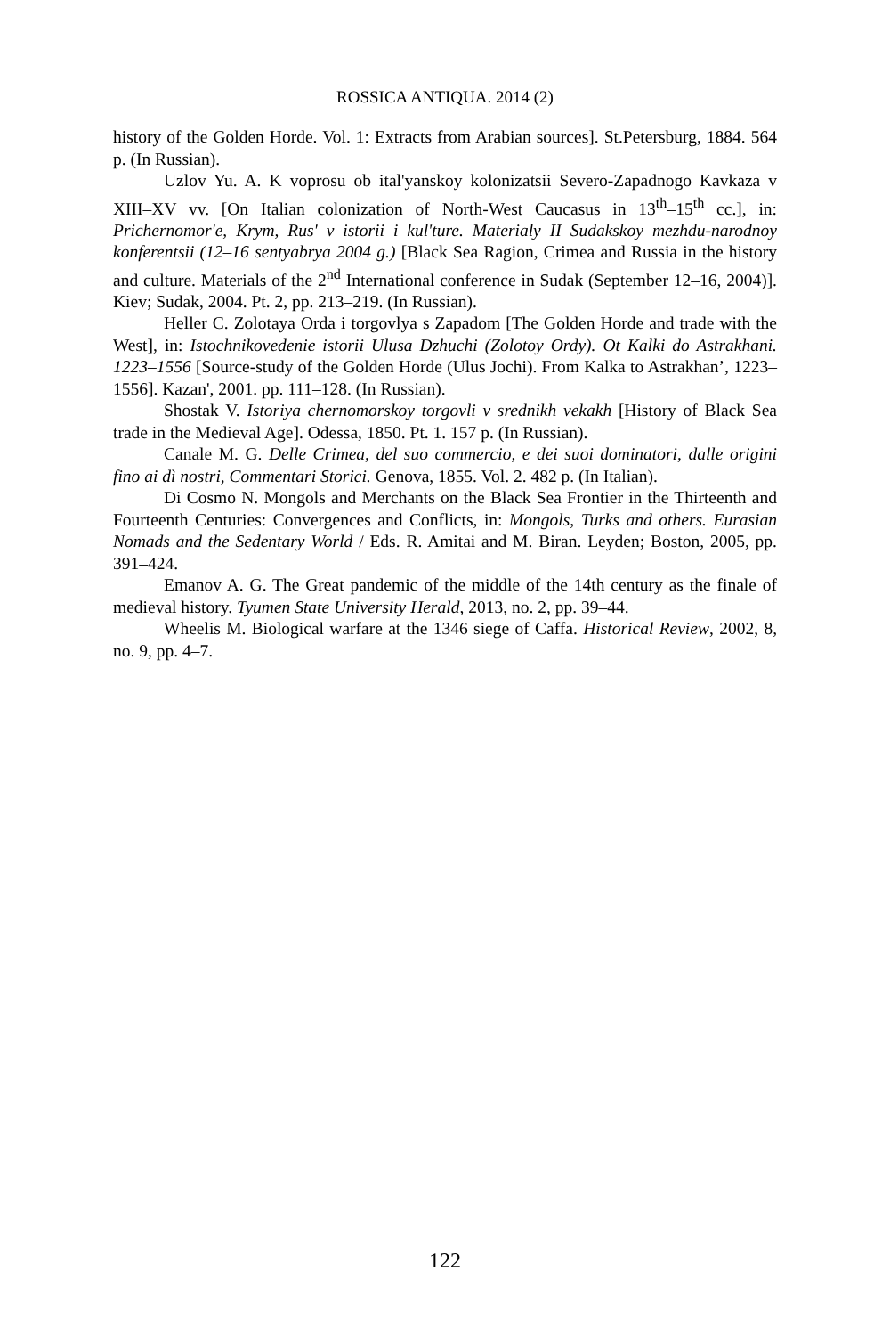ROSSICA ANTIQUA. 2014 (2)
history of the Golden Horde. Vol. 1: Extracts from Arabian sources]. St.Petersburg, 1884. 564 p. (In Russian).
Uzlov Yu. A. K voprosu ob ital'yanskoy kolonizatsii Severo-Zapadnogo Kavkaza v XIII–XV vv. [On Italian colonization of North-West Caucasus in 13<sup>th</sup>–15<sup>th</sup> cc.], in: Prichernomor'e, Krym, Rus' v istorii i kul'ture. Materialy II Sudakskoy mezhdu-narodnoy konferentsii (12–16 sentyabrya 2004 g.) [Black Sea Ragion, Crimea and Russia in the history and culture. Materials of the 2<sup>nd</sup> International conference in Sudak (September 12–16, 2004)]. Kiev; Sudak, 2004. Pt. 2, pp. 213–219. (In Russian).
Heller C. Zolotaya Orda i torgovlya s Zapadom [The Golden Horde and trade with the West], in: Istochnikovedenie istorii Ulusa Dzhuchi (Zolotoy Ordy). Ot Kalki do Astrakhani. 1223–1556 [Source-study of the Golden Horde (Ulus Jochi). From Kalka to Astrakhan’, 1223–1556]. Kazan', 2001. pp. 111–128. (In Russian).
Shostak V. Istoriya chernomorskoy torgovli v srednikh vekakh [History of Black Sea trade in the Medieval Age]. Odessa, 1850. Pt. 1. 157 p. (In Russian).
Canale M. G. Delle Crimea, del suo commercio, e dei suoi dominatori, dalle origini fino ai dì nostri, Commentari Storici. Genova, 1855. Vol. 2. 482 p. (In Italian).
Di Cosmo N. Mongols and Merchants on the Black Sea Frontier in the Thirteenth and Fourteenth Centuries: Convergences and Conflicts, in: Mongols, Turks and others. Eurasian Nomads and the Sedentary World / Eds. R. Amitai and M. Biran. Leyden; Boston, 2005, pp. 391–424.
Emanov A. G. The Great pandemic of the middle of the 14th century as the finale of medieval history. Tyumen State University Herald, 2013, no. 2, pp. 39–44.
Wheelis M. Biological warfare at the 1346 siege of Caffa. Historical Review, 2002, 8, no. 9, pp. 4–7.
122